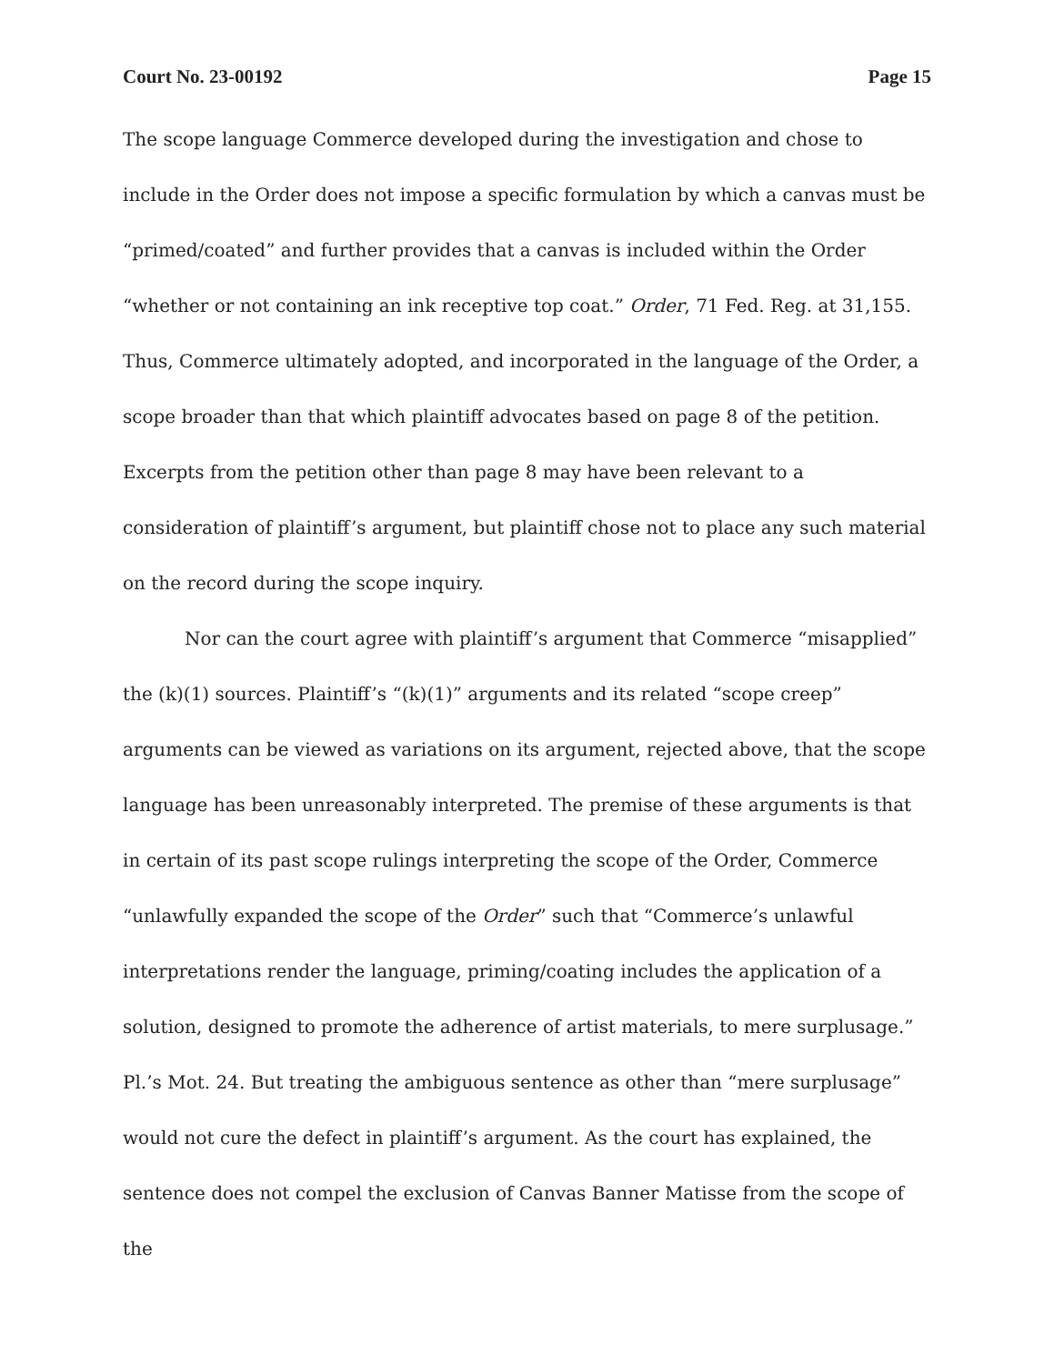Court No. 23-00192 Page 15
The scope language Commerce developed during the investigation and chose to include in the Order does not impose a specific formulation by which a canvas must be “primed/coated” and further provides that a canvas is included within the Order “whether or not containing an ink receptive top coat.” Order, 71 Fed. Reg. at 31,155. Thus, Commerce ultimately adopted, and incorporated in the language of the Order, a scope broader than that which plaintiff advocates based on page 8 of the petition. Excerpts from the petition other than page 8 may have been relevant to a consideration of plaintiff’s argument, but plaintiff chose not to place any such material on the record during the scope inquiry.
Nor can the court agree with plaintiff’s argument that Commerce “misapplied” the (k)(1) sources. Plaintiff’s “(k)(1)” arguments and its related “scope creep” arguments can be viewed as variations on its argument, rejected above, that the scope language has been unreasonably interpreted. The premise of these arguments is that in certain of its past scope rulings interpreting the scope of the Order, Commerce “unlawfully expanded the scope of the Order” such that “Commerce’s unlawful interpretations render the language, priming/coating includes the application of a solution, designed to promote the adherence of artist materials, to mere surplusage.” Pl.’s Mot. 24. But treating the ambiguous sentence as other than “mere surplusage” would not cure the defect in plaintiff’s argument. As the court has explained, the sentence does not compel the exclusion of Canvas Banner Matisse from the scope of the